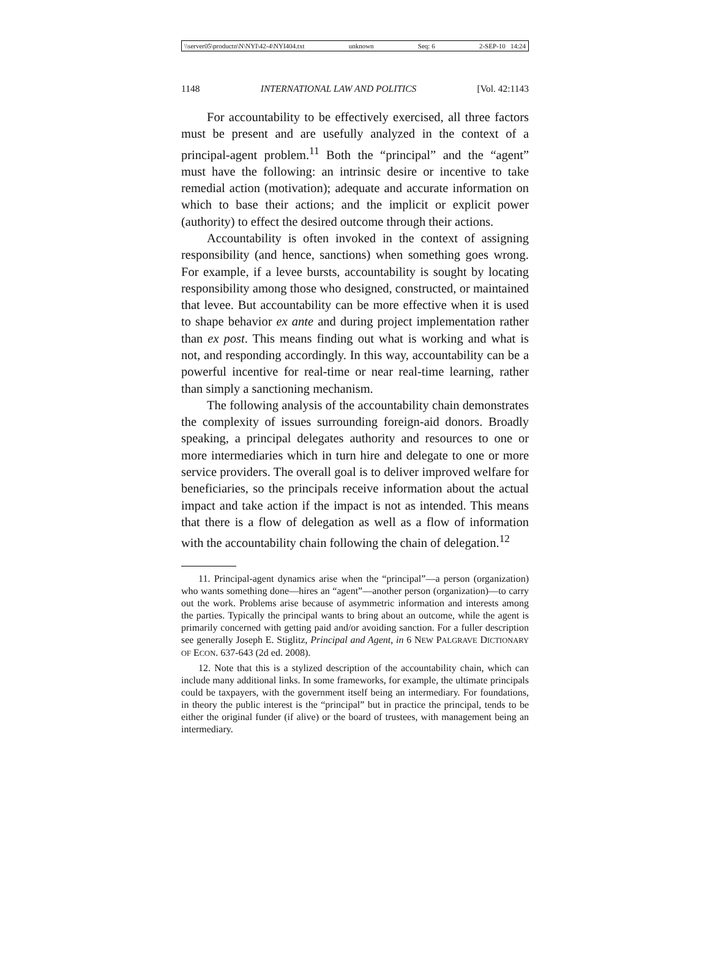\\server05\productn\N\NYI\42-4\NYI404.txt unknown Seq: 6 2-SEP-10 14:24
1148 INTERNATIONAL LAW AND POLITICS [Vol. 42:1143
For accountability to be effectively exercised, all three factors must be present and are usefully analyzed in the context of a principal-agent problem.<sup>11</sup> Both the “principal” and the “agent” must have the following: an intrinsic desire or incentive to take remedial action (motivation); adequate and accurate information on which to base their actions; and the implicit or explicit power (authority) to effect the desired outcome through their actions.
Accountability is often invoked in the context of assigning responsibility (and hence, sanctions) when something goes wrong. For example, if a levee bursts, accountability is sought by locating responsibility among those who designed, constructed, or maintained that levee. But accountability can be more effective when it is used to shape behavior ex ante and during project implementation rather than ex post. This means finding out what is working and what is not, and responding accordingly. In this way, accountability can be a powerful incentive for real-time or near real-time learning, rather than simply a sanctioning mechanism.
The following analysis of the accountability chain demonstrates the complexity of issues surrounding foreign-aid donors. Broadly speaking, a principal delegates authority and resources to one or more intermediaries which in turn hire and delegate to one or more service providers. The overall goal is to deliver improved welfare for beneficiaries, so the principals receive information about the actual impact and take action if the impact is not as intended. This means that there is a flow of delegation as well as a flow of information with the accountability chain following the chain of delegation.<sup>12</sup>
11. Principal-agent dynamics arise when the “principal”—a person (organization) who wants something done—hires an “agent”—another person (organization)—to carry out the work. Problems arise because of asymmetric information and interests among the parties. Typically the principal wants to bring about an outcome, while the agent is primarily concerned with getting paid and/or avoiding sanction. For a fuller description see generally Joseph E. Stiglitz, Principal and Agent, in 6 NEW PALGRAVE DICTIONARY OF ECON. 637-643 (2d ed. 2008).
12. Note that this is a stylized description of the accountability chain, which can include many additional links. In some frameworks, for example, the ultimate principals could be taxpayers, with the government itself being an intermediary. For foundations, in theory the public interest is the “principal” but in practice the principal, tends to be either the original funder (if alive) or the board of trustees, with management being an intermediary.